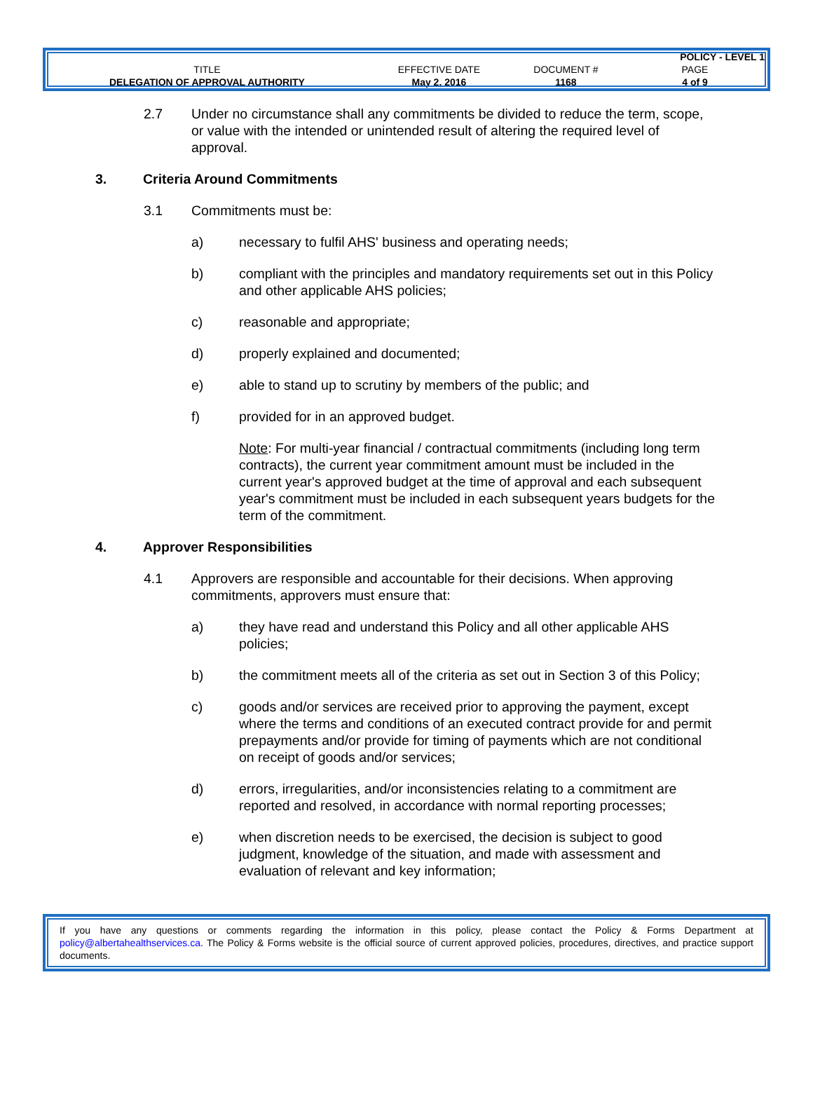| | | | POLICY - LEVEL 1 |
| TITLE | EFFECTIVE DATE | DOCUMENT # | PAGE |
| DELEGATION OF APPROVAL AUTHORITY | May 2, 2016 | 1168 | 4 of 9 |
2.7 Under no circumstance shall any commitments be divided to reduce the term, scope, or value with the intended or unintended result of altering the required level of approval.
3. Criteria Around Commitments
3.1 Commitments must be:
a) necessary to fulfil AHS' business and operating needs;
b) compliant with the principles and mandatory requirements set out in this Policy and other applicable AHS policies;
c) reasonable and appropriate;
d) properly explained and documented;
e) able to stand up to scrutiny by members of the public; and
f) provided for in an approved budget.
Note: For multi-year financial / contractual commitments (including long term contracts), the current year commitment amount must be included in the current year's approved budget at the time of approval and each subsequent year's commitment must be included in each subsequent years budgets for the term of the commitment.
4. Approver Responsibilities
4.1 Approvers are responsible and accountable for their decisions. When approving commitments, approvers must ensure that:
a) they have read and understand this Policy and all other applicable AHS policies;
b) the commitment meets all of the criteria as set out in Section 3 of this Policy;
c) goods and/or services are received prior to approving the payment, except where the terms and conditions of an executed contract provide for and permit prepayments and/or provide for timing of payments which are not conditional on receipt of goods and/or services;
d) errors, irregularities, and/or inconsistencies relating to a commitment are reported and resolved, in accordance with normal reporting processes;
e) when discretion needs to be exercised, the decision is subject to good judgment, knowledge of the situation, and made with assessment and evaluation of relevant and key information;
If you have any questions or comments regarding the information in this policy, please contact the Policy & Forms Department at policy@albertahealthservices.ca. The Policy & Forms website is the official source of current approved policies, procedures, directives, and practice support documents.